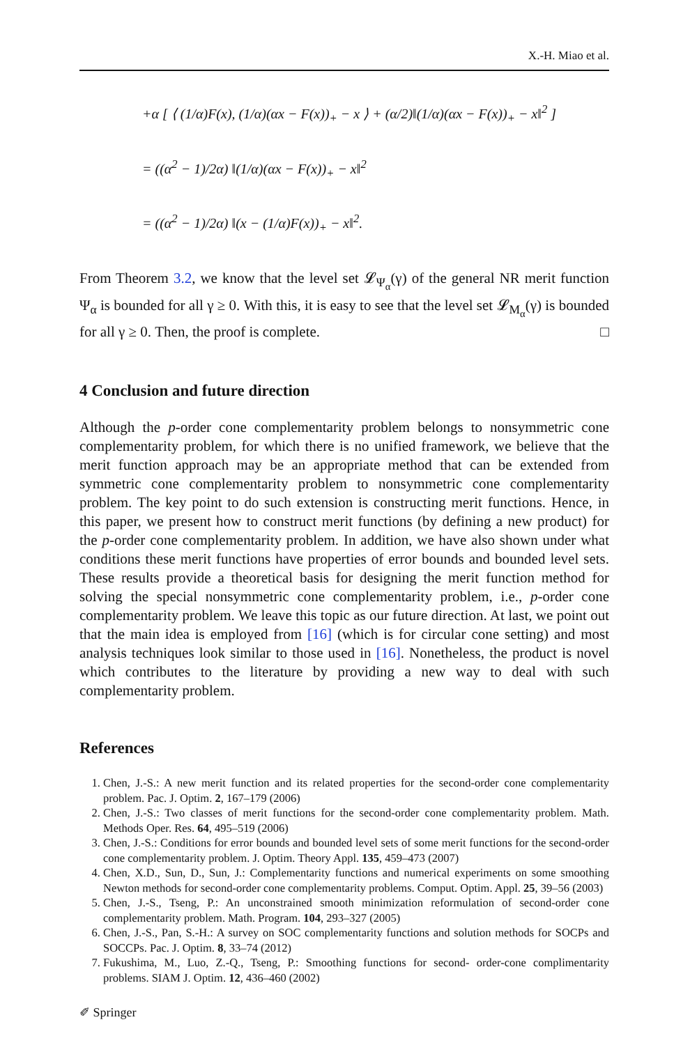X.-H. Miao et al.
+α [ ⟨ (1/α)F(x), (1/α)(αx − F(x))<sub>+</sub> − x ⟩ + (α/2)‖(1/α)(αx − F(x))<sub>+</sub> − x‖<sup>2</sup> ]
= ((α<sup>2</sup> − 1)/2α) ‖(1/α)(αx − F(x))<sub>+</sub> − x‖<sup>2</sup>
= ((α<sup>2</sup> − 1)/2α) ‖(x − (1/α)F(x))<sub>+</sub> − x‖<sup>2</sup>.
From Theorem 3.2, we know that the level set 𝓛<sub>Ψ<sub>α</sub></sub>(γ) of the general NR merit function Ψ<sub>α</sub> is bounded for all γ ≥ 0. With this, it is easy to see that the level set 𝓛<sub>M<sub>α</sub></sub>(γ) is bounded for all γ ≥ 0. Then, the proof is complete. □
4 Conclusion and future direction
Although the p-order cone complementarity problem belongs to nonsymmetric cone complementarity problem, for which there is no unified framework, we believe that the merit function approach may be an appropriate method that can be extended from symmetric cone complementarity problem to nonsymmetric cone complementarity problem. The key point to do such extension is constructing merit functions. Hence, in this paper, we present how to construct merit functions (by defining a new product) for the p-order cone complementarity problem. In addition, we have also shown under what conditions these merit functions have properties of error bounds and bounded level sets. These results provide a theoretical basis for designing the merit function method for solving the special nonsymmetric cone complementarity problem, i.e., p-order cone complementarity problem. We leave this topic as our future direction. At last, we point out that the main idea is employed from [16] (which is for circular cone setting) and most analysis techniques look similar to those used in [16]. Nonetheless, the product is novel which contributes to the literature by providing a new way to deal with such complementarity problem.
References
1. Chen, J.-S.: A new merit function and its related properties for the second-order cone complementarity problem. Pac. J. Optim. 2, 167–179 (2006)
2. Chen, J.-S.: Two classes of merit functions for the second-order cone complementarity problem. Math. Methods Oper. Res. 64, 495–519 (2006)
3. Chen, J.-S.: Conditions for error bounds and bounded level sets of some merit functions for the second-order cone complementarity problem. J. Optim. Theory Appl. 135, 459–473 (2007)
4. Chen, X.D., Sun, D., Sun, J.: Complementarity functions and numerical experiments on some smoothing Newton methods for second-order cone complementarity problems. Comput. Optim. Appl. 25, 39–56 (2003)
5. Chen, J.-S., Tseng, P.: An unconstrained smooth minimization reformulation of second-order cone complementarity problem. Math. Program. 104, 293–327 (2005)
6. Chen, J.-S., Pan, S.-H.: A survey on SOC complementarity functions and solution methods for SOCPs and SOCCPs. Pac. J. Optim. 8, 33–74 (2012)
7. Fukushima, M., Luo, Z.-Q., Tseng, P.: Smoothing functions for second- order-cone complimentarity problems. SIAM J. Optim. 12, 436–460 (2002)
✐ Springer